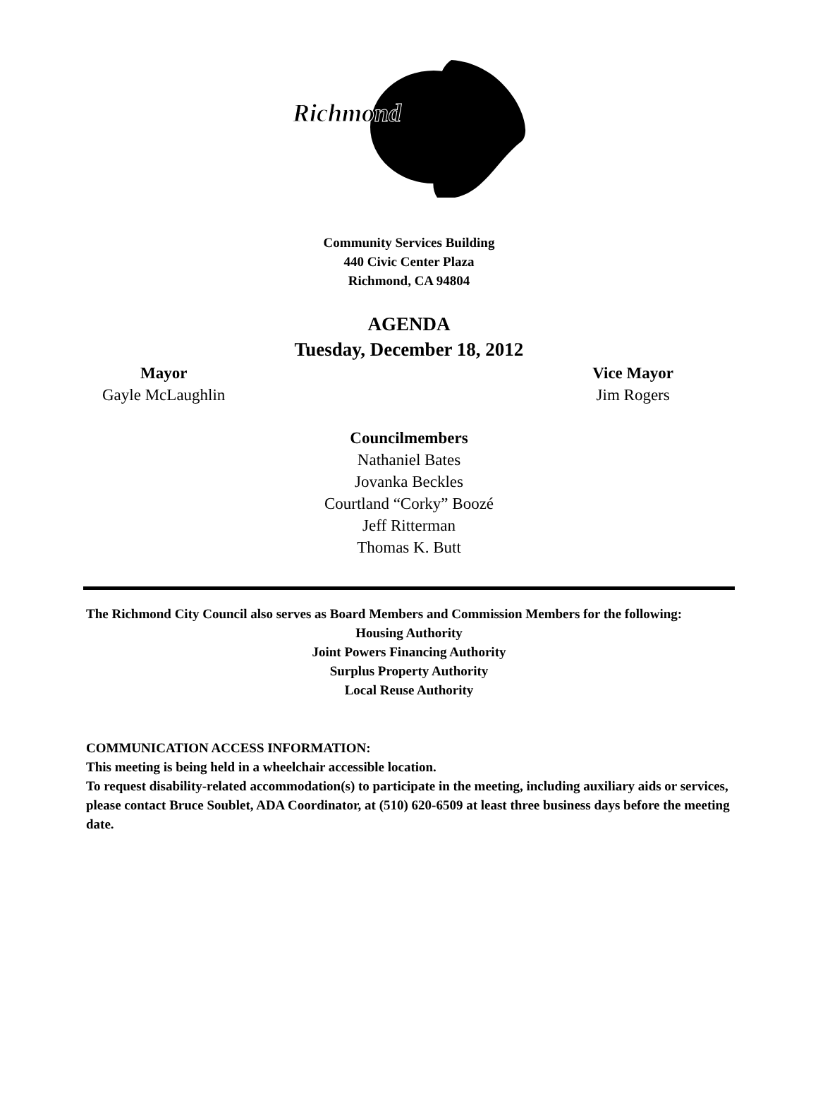Richmond
Community Services Building
440 Civic Center Plaza
Richmond, CA 94804
AGENDA
Tuesday, December 18, 2012
Mayor
Gayle McLaughlin
Vice Mayor
Jim Rogers
Councilmembers
Nathaniel Bates
Jovanka Beckles
Courtland “Corky” Boozé
Jeff Ritterman
Thomas K. Butt
The Richmond City Council also serves as Board Members and Commission Members for the following:
Housing Authority
Joint Powers Financing Authority
Surplus Property Authority
Local Reuse Authority
COMMUNICATION ACCESS INFORMATION:
This meeting is being held in a wheelchair accessible location.
To request disability-related accommodation(s) to participate in the meeting, including auxiliary aids or services, please contact Bruce Soublet, ADA Coordinator, at (510) 620-6509 at least three business days before the meeting date.